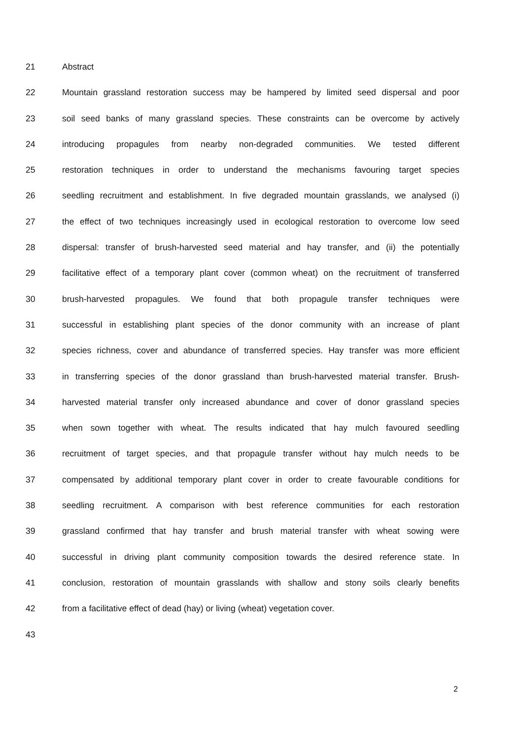21 Abstract
22 Mountain grassland restoration success may be hampered by limited seed dispersal and poor
23 soil seed banks of many grassland species. These constraints can be overcome by actively
24 introducing propagules from nearby non-degraded communities. We tested different
25 restoration techniques in order to understand the mechanisms favouring target species
26 seedling recruitment and establishment. In five degraded mountain grasslands, we analysed (i)
27 the effect of two techniques increasingly used in ecological restoration to overcome low seed
28 dispersal: transfer of brush-harvested seed material and hay transfer, and (ii) the potentially
29 facilitative effect of a temporary plant cover (common wheat) on the recruitment of transferred
30 brush-harvested propagules. We found that both propagule transfer techniques were
31 successful in establishing plant species of the donor community with an increase of plant
32 species richness, cover and abundance of transferred species. Hay transfer was more efficient
33 in transferring species of the donor grassland than brush-harvested material transfer. Brush-
34 harvested material transfer only increased abundance and cover of donor grassland species
35 when sown together with wheat. The results indicated that hay mulch favoured seedling
36 recruitment of target species, and that propagule transfer without hay mulch needs to be
37 compensated by additional temporary plant cover in order to create favourable conditions for
38 seedling recruitment. A comparison with best reference communities for each restoration
39 grassland confirmed that hay transfer and brush material transfer with wheat sowing were
40 successful in driving plant community composition towards the desired reference state. In
41 conclusion, restoration of mountain grasslands with shallow and stony soils clearly benefits
42 from a facilitative effect of dead (hay) or living (wheat) vegetation cover.
43
2